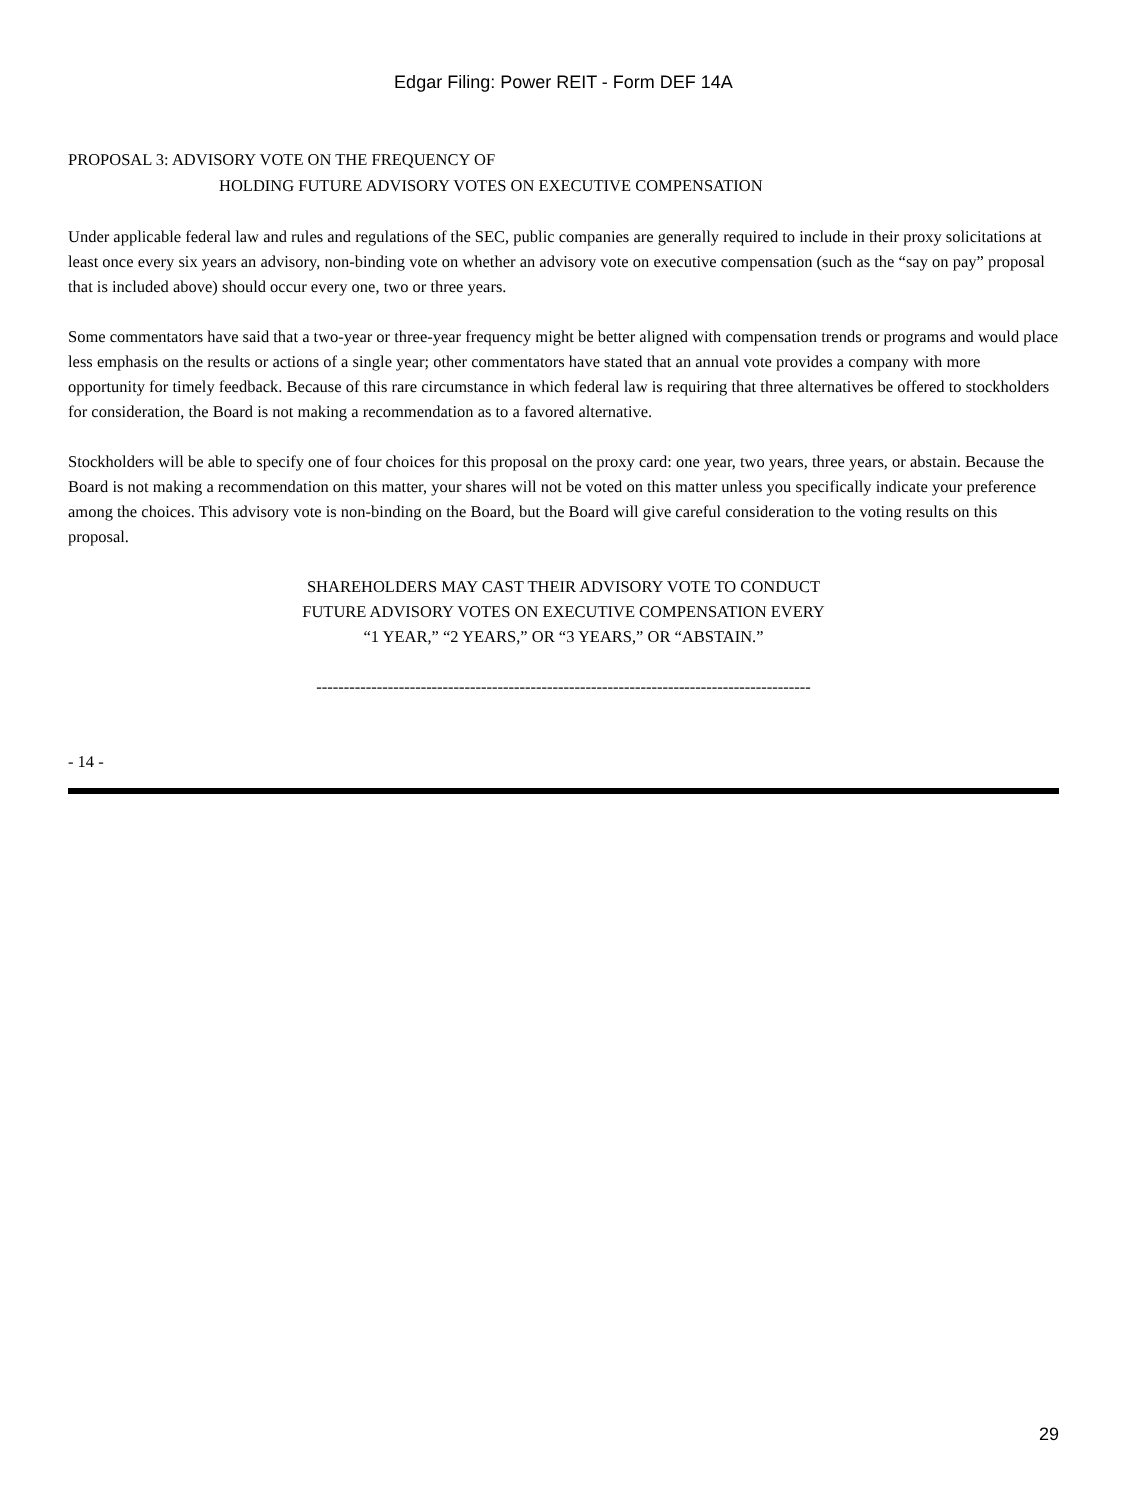Edgar Filing: Power REIT - Form DEF 14A
PROPOSAL 3: ADVISORY VOTE ON THE FREQUENCY OF
HOLDING FUTURE ADVISORY VOTES ON EXECUTIVE COMPENSATION
Under applicable federal law and rules and regulations of the SEC, public companies are generally required to include in their proxy solicitations at least once every six years an advisory, non-binding vote on whether an advisory vote on executive compensation (such as the “say on pay” proposal that is included above) should occur every one, two or three years.
Some commentators have said that a two-year or three-year frequency might be better aligned with compensation trends or programs and would place less emphasis on the results or actions of a single year; other commentators have stated that an annual vote provides a company with more opportunity for timely feedback. Because of this rare circumstance in which federal law is requiring that three alternatives be offered to stockholders for consideration, the Board is not making a recommendation as to a favored alternative.
Stockholders will be able to specify one of four choices for this proposal on the proxy card: one year, two years, three years, or abstain. Because the Board is not making a recommendation on this matter, your shares will not be voted on this matter unless you specifically indicate your preference among the choices. This advisory vote is non-binding on the Board, but the Board will give careful consideration to the voting results on this proposal.
SHAREHOLDERS MAY CAST THEIR ADVISORY VOTE TO CONDUCT
FUTURE ADVISORY VOTES ON EXECUTIVE COMPENSATION EVERY
“1 YEAR,” “2 YEARS,” OR “3 YEARS,” OR “ABSTAIN.”
------------------------------------------------------------------------------------------
- 14 -
29